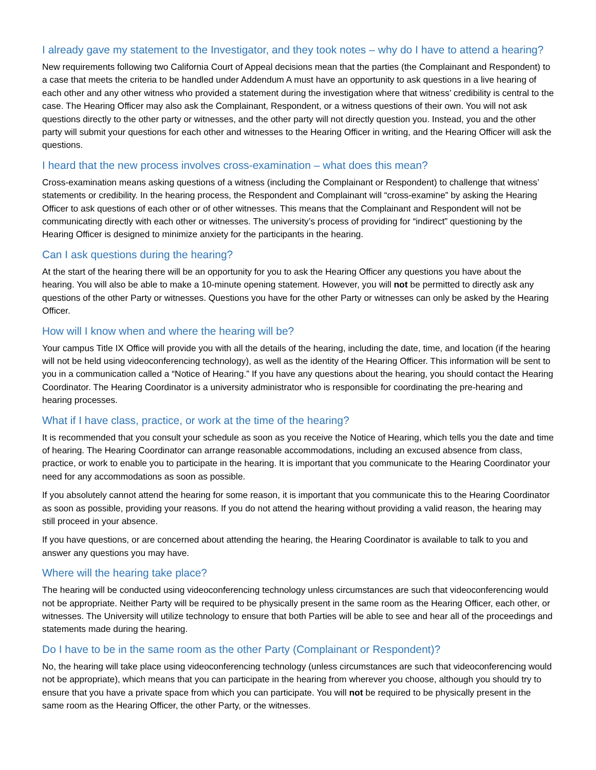I already gave my statement to the Investigator, and they took notes – why do I have to attend a hearing?
New requirements following two California Court of Appeal decisions mean that the parties (the Complainant and Respondent) to a case that meets the criteria to be handled under Addendum A must have an opportunity to ask questions in a live hearing of each other and any other witness who provided a statement during the investigation where that witness’ credibility is central to the case. The Hearing Officer may also ask the Complainant, Respondent, or a witness questions of their own. You will not ask questions directly to the other party or witnesses, and the other party will not directly question you. Instead, you and the other party will submit your questions for each other and witnesses to the Hearing Officer in writing, and the Hearing Officer will ask the questions.
I heard that the new process involves cross-examination – what does this mean?
Cross-examination means asking questions of a witness (including the Complainant or Respondent) to challenge that witness’ statements or credibility. In the hearing process, the Respondent and Complainant will “cross-examine” by asking the Hearing Officer to ask questions of each other or of other witnesses. This means that the Complainant and Respondent will not be communicating directly with each other or witnesses. The university’s process of providing for “indirect” questioning by the Hearing Officer is designed to minimize anxiety for the participants in the hearing.
Can I ask questions during the hearing?
At the start of the hearing there will be an opportunity for you to ask the Hearing Officer any questions you have about the hearing. You will also be able to make a 10-minute opening statement. However, you will not be permitted to directly ask any questions of the other Party or witnesses. Questions you have for the other Party or witnesses can only be asked by the Hearing Officer.
How will I know when and where the hearing will be?
Your campus Title IX Office will provide you with all the details of the hearing, including the date, time, and location (if the hearing will not be held using videoconferencing technology), as well as the identity of the Hearing Officer. This information will be sent to you in a communication called a “Notice of Hearing.” If you have any questions about the hearing, you should contact the Hearing Coordinator. The Hearing Coordinator is a university administrator who is responsible for coordinating the pre-hearing and hearing processes.
What if I have class, practice, or work at the time of the hearing?
It is recommended that you consult your schedule as soon as you receive the Notice of Hearing, which tells you the date and time of hearing. The Hearing Coordinator can arrange reasonable accommodations, including an excused absence from class, practice, or work to enable you to participate in the hearing. It is important that you communicate to the Hearing Coordinator your need for any accommodations as soon as possible.
If you absolutely cannot attend the hearing for some reason, it is important that you communicate this to the Hearing Coordinator as soon as possible, providing your reasons. If you do not attend the hearing without providing a valid reason, the hearing may still proceed in your absence.
If you have questions, or are concerned about attending the hearing, the Hearing Coordinator is available to talk to you and answer any questions you may have.
Where will the hearing take place?
The hearing will be conducted using videoconferencing technology unless circumstances are such that videoconferencing would not be appropriate. Neither Party will be required to be physically present in the same room as the Hearing Officer, each other, or witnesses. The University will utilize technology to ensure that both Parties will be able to see and hear all of the proceedings and statements made during the hearing.
Do I have to be in the same room as the other Party (Complainant or Respondent)?
No, the hearing will take place using videoconferencing technology (unless circumstances are such that videoconferencing would not be appropriate), which means that you can participate in the hearing from wherever you choose, although you should try to ensure that you have a private space from which you can participate. You will not be required to be physically present in the same room as the Hearing Officer, the other Party, or the witnesses.